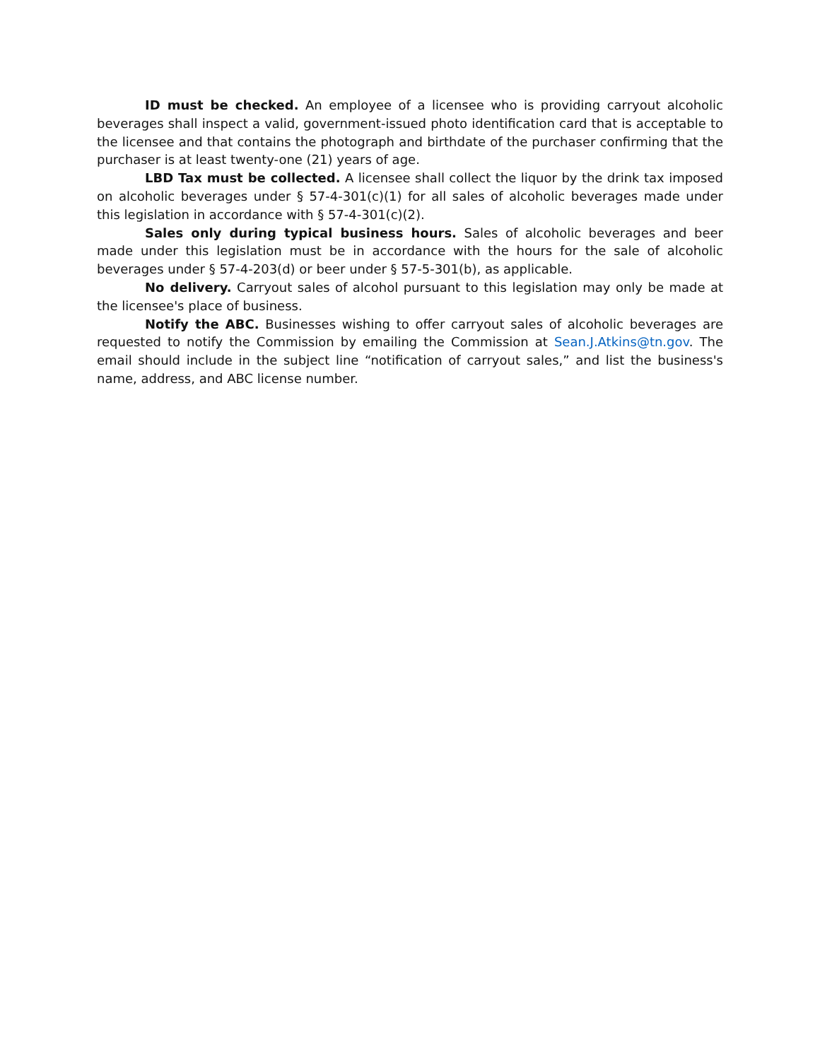ID must be checked. An employee of a licensee who is providing carryout alcoholic beverages shall inspect a valid, government-issued photo identification card that is acceptable to the licensee and that contains the photograph and birthdate of the purchaser confirming that the purchaser is at least twenty-one (21) years of age.
LBD Tax must be collected. A licensee shall collect the liquor by the drink tax imposed on alcoholic beverages under § 57-4-301(c)(1) for all sales of alcoholic beverages made under this legislation in accordance with § 57-4-301(c)(2).
Sales only during typical business hours. Sales of alcoholic beverages and beer made under this legislation must be in accordance with the hours for the sale of alcoholic beverages under § 57-4-203(d) or beer under § 57-5-301(b), as applicable.
No delivery. Carryout sales of alcohol pursuant to this legislation may only be made at the licensee's place of business.
Notify the ABC. Businesses wishing to offer carryout sales of alcoholic beverages are requested to notify the Commission by emailing the Commission at Sean.J.Atkins@tn.gov. The email should include in the subject line “notification of carryout sales,” and list the business's name, address, and ABC license number.